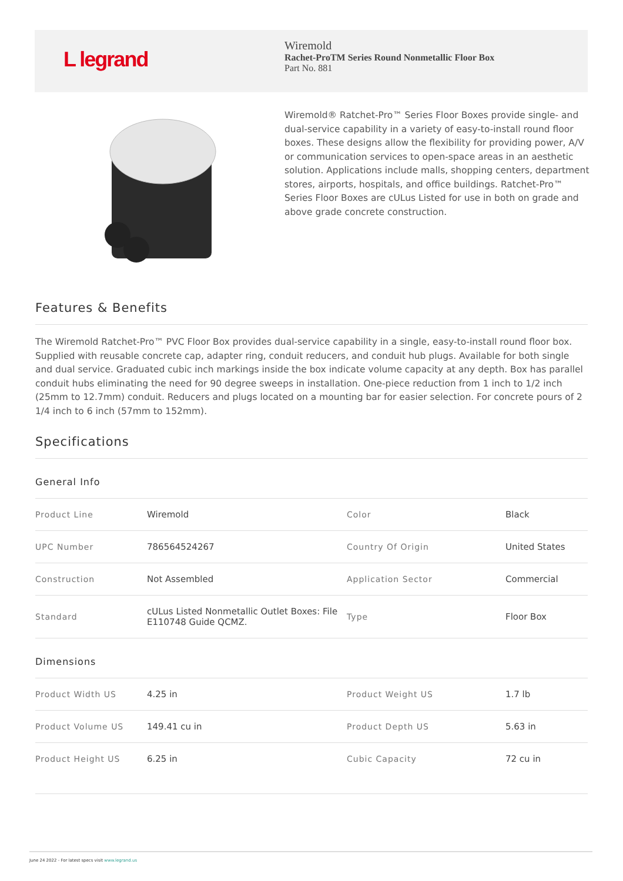L legrand
Wiremold
Rachet-ProTM Series Round Nonmetallic Floor Box
Part No. 881
Wiremold® Ratchet-Pro™ Series Floor Boxes provide single- and dual-service capability in a variety of easy-to-install round floor boxes. These designs allow the flexibility for providing power, A/V or communication services to open-space areas in an aesthetic solution. Applications include malls, shopping centers, department stores, airports, hospitals, and office buildings. Ratchet-Pro™ Series Floor Boxes are cULus Listed for use in both on grade and above grade concrete construction.
Features & Benefits
The Wiremold Ratchet-Pro™ PVC Floor Box provides dual-service capability in a single, easy-to-install round floor box. Supplied with reusable concrete cap, adapter ring, conduit reducers, and conduit hub plugs. Available for both single and dual service. Graduated cubic inch markings inside the box indicate volume capacity at any depth. Box has parallel conduit hubs eliminating the need for 90 degree sweeps in installation. One-piece reduction from 1 inch to 1/2 inch (25mm to 12.7mm) conduit. Reducers and plugs located on a mounting bar for easier selection. For concrete pours of 2 1/4 inch to 6 inch (57mm to 152mm).
Specifications
General Info
| Product Line | Wiremold | Color | Black |
| UPC Number | 786564524267 | Country Of Origin | United States |
| Construction | Not Assembled | Application Sector | Commercial |
| Standard | cULus Listed Nonmetallic Outlet Boxes: File E110748 Guide QCMZ. | Type | Floor Box |
Dimensions
| Product Width US | 4.25 in | Product Weight US | 1.7 lb |
| Product Volume US | 149.41 cu in | Product Depth US | 5.63 in |
| Product Height US | 6.25 in | Cubic Capacity | 72 cu in |
June 24 2022 - For latest specs visit www.legrand.us